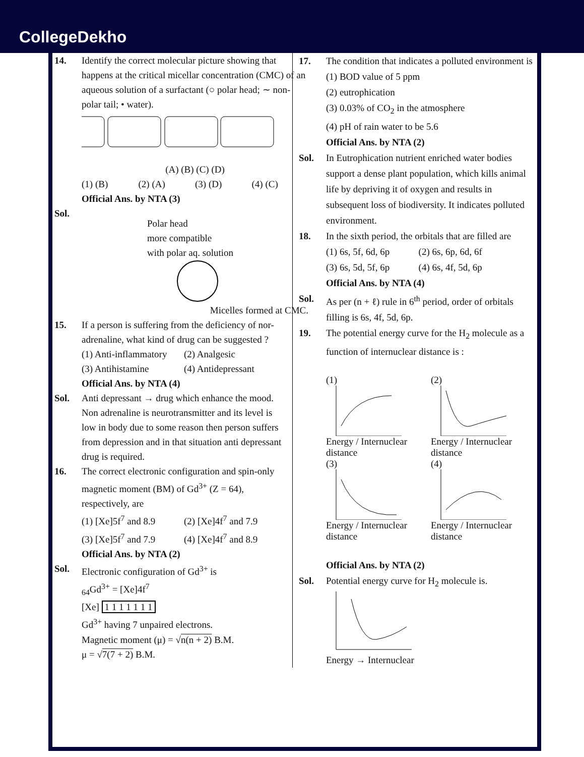CollegeDekho
14. Identify the correct molecular picture showing that happens at the critical micellar concentration (CMC) of an aqueous solution of a surfactant (○ polar head; ∼ non-polar tail; • water).
(A) (B) (C) (D)
(1) (B) (2) (A) (3) (D) (4) (C)
Official Ans. by NTA (3)
Sol.
Polar head
more compatible
with polar aq. solution
Micelles formed at CMC.
15. If a person is suffering from the deficiency of nor-adrenaline, what kind of drug can be suggested ?
(1) Anti-inflammatory (2) Analgesic (3) Antihistamine (4) Antidepressant
Official Ans. by NTA (4)
Sol. Anti depressant → drug which enhance the mood. Non adrenaline is neurotransmitter and its level is low in body due to some reason then person suffers from depression and in that situation anti depressant drug is required.
16. The correct electronic configuration and spin-only magnetic moment (BM) of Gd<sup>3+</sup> (Z = 64), respectively, are
(1) [Xe]5f<sup>7</sup> and 8.9 (2) [Xe]4f<sup>7</sup> and 7.9 (3) [Xe]5f<sup>7</sup> and 7.9 (4) [Xe]4f<sup>7</sup> and 8.9
Official Ans. by NTA (2)
Sol. Electronic configuration of Gd<sup>3+</sup> is
<sub>64</sub>Gd<sup>3+</sup> = [Xe]4f<sup>7</sup>
[Xe] 1 1 1 1 1 1 1
Gd<sup>3+</sup> having 7 unpaired electrons.
Magnetic moment (μ) = √n(n + 2) B.M.
μ = √7(7 + 2) B.M.
17. The condition that indicates a polluted environment is
(1) BOD value of 5 ppm
(2) eutrophication
(3) 0.03% of CO<sub>2</sub> in the atmosphere
(4) pH of rain water to be 5.6
Official Ans. by NTA (2)
Sol. In Eutrophication nutrient enriched water bodies support a dense plant population, which kills animal life by depriving it of oxygen and results in subsequent loss of biodiversity. It indicates polluted environment.
18. In the sixth period, the orbitals that are filled are
(1) 6s, 5f, 6d, 6p (2) 6s, 6p, 6d, 6f (3) 6s, 5d, 5f, 6p (4) 6s, 4f, 5d, 6p
Official Ans. by NTA (4)
Sol. As per (n + ℓ) rule in 6<sup>th</sup> period, order of orbitals filling is 6s, 4f, 5d, 6p.
19. The potential energy curve for the H<sub>2</sub> molecule as a function of internuclear distance is :
(1) Energy / Internuclear distance
(2) Energy / Internuclear distance
(3) Energy / Internuclear distance
(4) Energy / Internuclear distance
Official Ans. by NTA (2)
Sol. Potential energy curve for H<sub>2</sub> molecule is. Energy → Internuclear